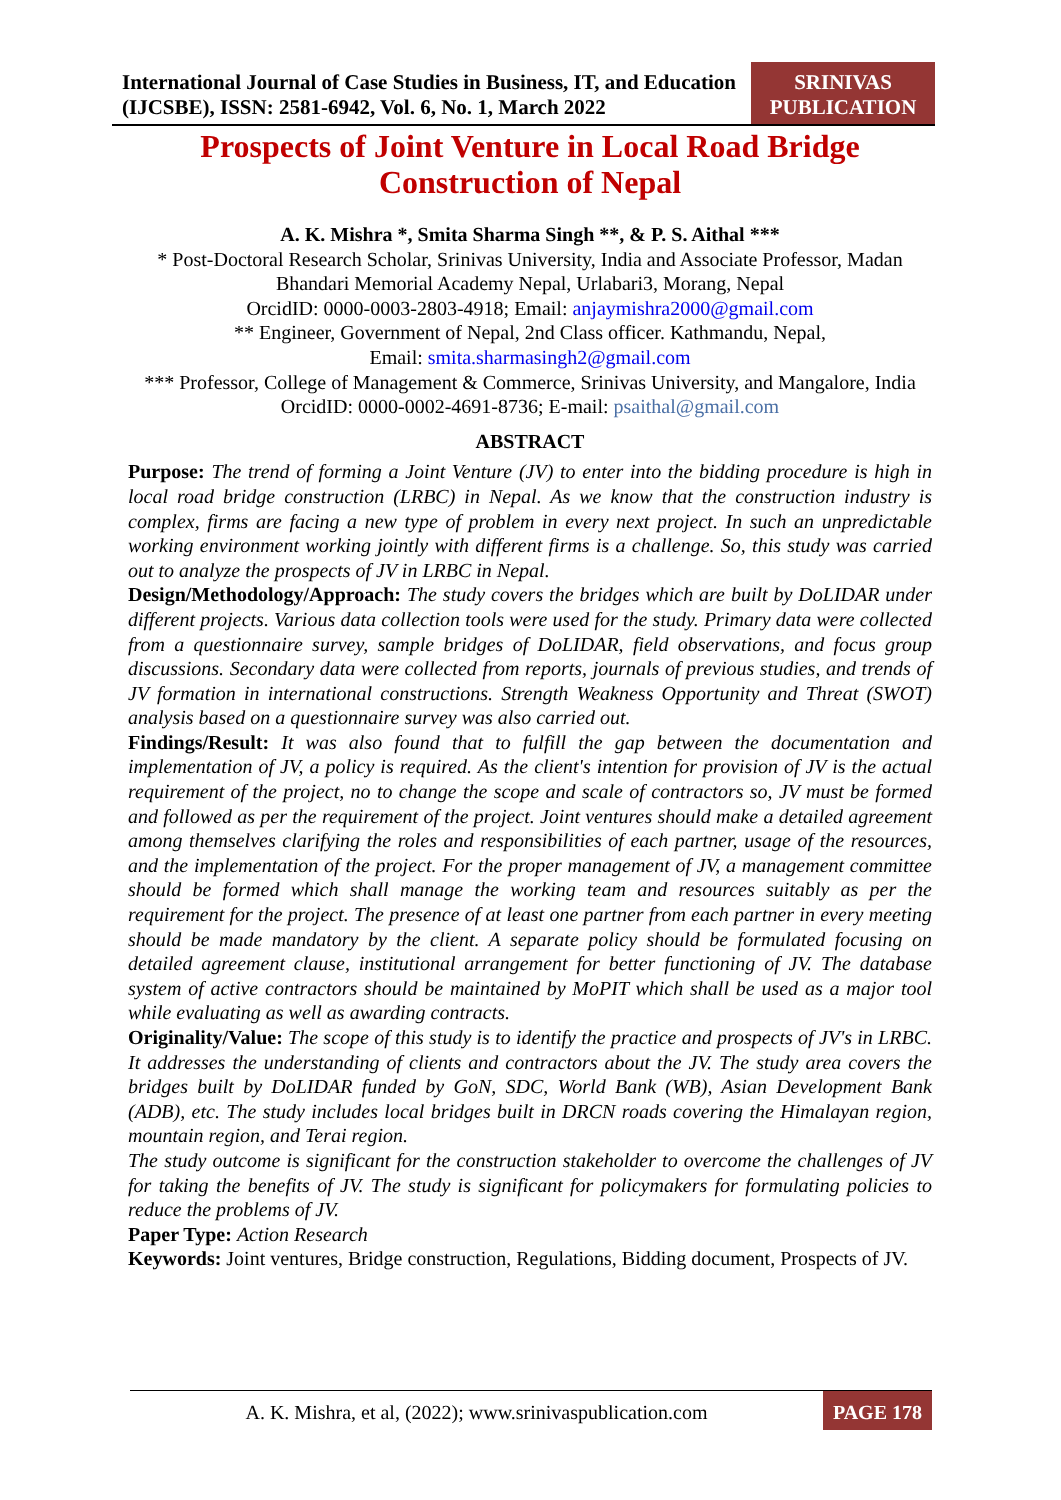International Journal of Case Studies in Business, IT, and Education (IJCSBE), ISSN: 2581-6942, Vol. 6, No. 1, March 2022
SRINIVAS PUBLICATION
Prospects of Joint Venture in Local Road Bridge Construction of Nepal
A. K. Mishra *, Smita Sharma Singh **, & P. S. Aithal ***
* Post-Doctoral Research Scholar, Srinivas University, India and Associate Professor, Madan Bhandari Memorial Academy Nepal, Urlabari3, Morang, Nepal
OrcidID: 0000-0003-2803-4918; Email: anjaymishra2000@gmail.com
** Engineer, Government of Nepal, 2nd Class officer. Kathmandu, Nepal,
Email: smita.sharmasingh2@gmail.com
*** Professor, College of Management & Commerce, Srinivas University, and Mangalore, India OrcidID: 0000-0002-4691-8736; E-mail: psaithal@gmail.com
ABSTRACT
Purpose: The trend of forming a Joint Venture (JV) to enter into the bidding procedure is high in local road bridge construction (LRBC) in Nepal. As we know that the construction industry is complex, firms are facing a new type of problem in every next project. In such an unpredictable working environment working jointly with different firms is a challenge. So, this study was carried out to analyze the prospects of JV in LRBC in Nepal.
Design/Methodology/Approach: The study covers the bridges which are built by DoLIDAR under different projects. Various data collection tools were used for the study. Primary data were collected from a questionnaire survey, sample bridges of DoLIDAR, field observations, and focus group discussions. Secondary data were collected from reports, journals of previous studies, and trends of JV formation in international constructions. Strength Weakness Opportunity and Threat (SWOT) analysis based on a questionnaire survey was also carried out.
Findings/Result: It was also found that to fulfill the gap between the documentation and implementation of JV, a policy is required. As the client's intention for provision of JV is the actual requirement of the project, no to change the scope and scale of contractors so, JV must be formed and followed as per the requirement of the project. Joint ventures should make a detailed agreement among themselves clarifying the roles and responsibilities of each partner, usage of the resources, and the implementation of the project. For the proper management of JV, a management committee should be formed which shall manage the working team and resources suitably as per the requirement for the project. The presence of at least one partner from each partner in every meeting should be made mandatory by the client. A separate policy should be formulated focusing on detailed agreement clause, institutional arrangement for better functioning of JV. The database system of active contractors should be maintained by MoPIT which shall be used as a major tool while evaluating as well as awarding contracts.
Originality/Value: The scope of this study is to identify the practice and prospects of JV's in LRBC. It addresses the understanding of clients and contractors about the JV. The study area covers the bridges built by DoLIDAR funded by GoN, SDC, World Bank (WB), Asian Development Bank (ADB), etc. The study includes local bridges built in DRCN roads covering the Himalayan region, mountain region, and Terai region.
The study outcome is significant for the construction stakeholder to overcome the challenges of JV for taking the benefits of JV. The study is significant for policymakers for formulating policies to reduce the problems of JV.
Paper Type: Action Research
Keywords: Joint ventures, Bridge construction, Regulations, Bidding document, Prospects of JV.
A. K. Mishra, et al, (2022); www.srinivaspublication.com
PAGE 178